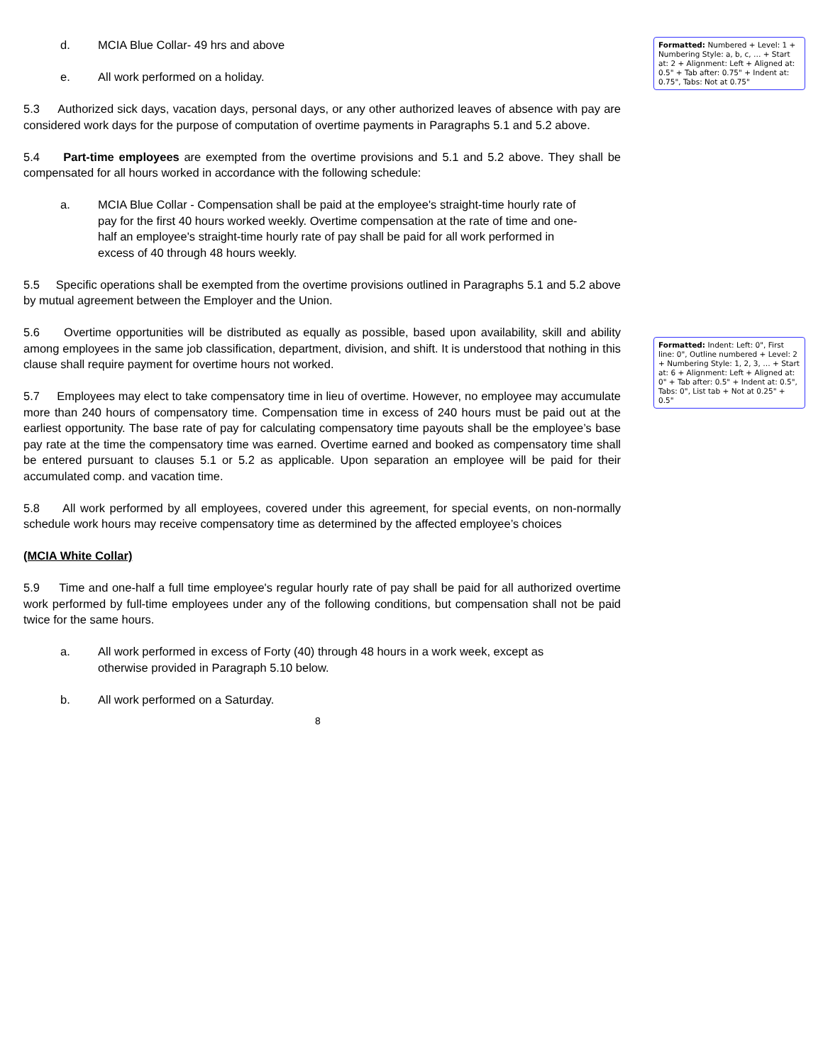d. MCIA Blue Collar- 49 hrs and above
e. All work performed on a holiday.
5.3 Authorized sick days, vacation days, personal days, or any other authorized leaves of absence with pay are considered work days for the purpose of computation of overtime payments in Paragraphs 5.1 and 5.2 above.
5.4 Part-time employees are exempted from the overtime provisions and 5.1 and 5.2 above. They shall be compensated for all hours worked in accordance with the following schedule:
a. MCIA Blue Collar - Compensation shall be paid at the employee's straight-time hourly rate of pay for the first 40 hours worked weekly. Overtime compensation at the rate of time and one-half an employee's straight-time hourly rate of pay shall be paid for all work performed in excess of 40 through 48 hours weekly.
5.5 Specific operations shall be exempted from the overtime provisions outlined in Paragraphs 5.1 and 5.2 above by mutual agreement between the Employer and the Union.
5.6 Overtime opportunities will be distributed as equally as possible, based upon availability, skill and ability among employees in the same job classification, department, division, and shift. It is understood that nothing in this clause shall require payment for overtime hours not worked.
5.7 Employees may elect to take compensatory time in lieu of overtime. However, no employee may accumulate more than 240 hours of compensatory time. Compensation time in excess of 240 hours must be paid out at the earliest opportunity. The base rate of pay for calculating compensatory time payouts shall be the employee’s base pay rate at the time the compensatory time was earned. Overtime earned and booked as compensatory time shall be entered pursuant to clauses 5.1 or 5.2 as applicable. Upon separation an employee will be paid for their accumulated comp. and vacation time.
5.8 All work performed by all employees, covered under this agreement, for special events, on non-normally schedule work hours may receive compensatory time as determined by the affected employee’s choices
(MCIA White Collar)
5.9 Time and one-half a full time employee's regular hourly rate of pay shall be paid for all authorized overtime work performed by full-time employees under any of the following conditions, but compensation shall not be paid twice for the same hours.
a. All work performed in excess of Forty (40) through 48 hours in a work week, except as otherwise provided in Paragraph 5.10 below.
b. All work performed on a Saturday.
8
Formatted: Numbered + Level: 1 + Numbering Style: a, b, c, … + Start at: 2 + Alignment: Left + Aligned at: 0.5" + Tab after: 0.75" + Indent at: 0.75", Tabs: Not at 0.75"
Formatted: Indent: Left: 0", First line: 0", Outline numbered + Level: 2 + Numbering Style: 1, 2, 3, … + Start at: 6 + Alignment: Left + Aligned at: 0" + Tab after: 0.5" + Indent at: 0.5", Tabs: 0", List tab + Not at 0.25" + 0.5"